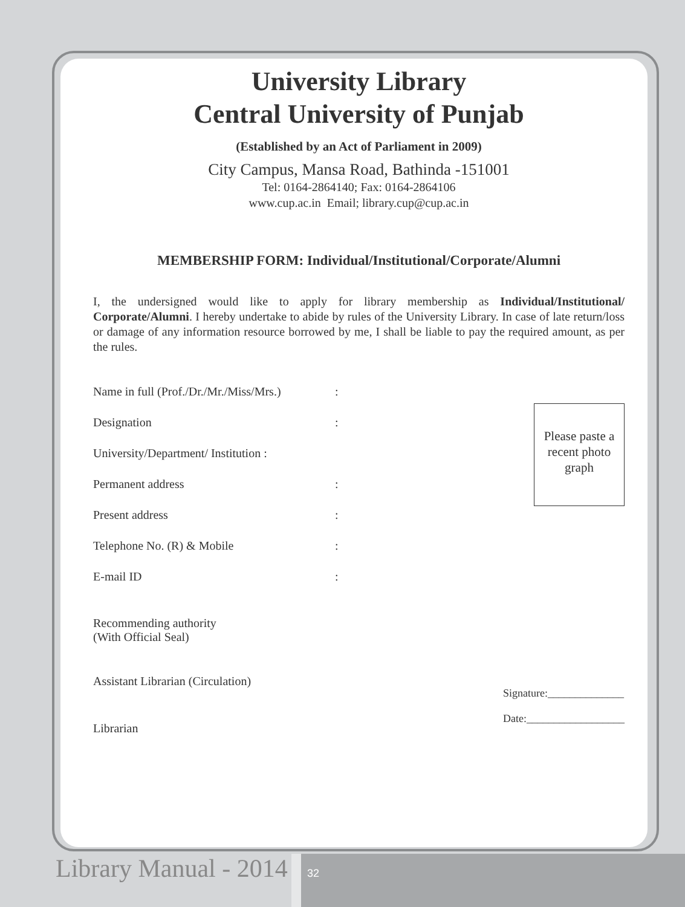University Library
Central University of Punjab
(Established by an Act of Parliament in 2009)
City Campus, Mansa Road, Bathinda -151001
Tel: 0164-2864140; Fax: 0164-2864106
www.cup.ac.in Email; library.cup@cup.ac.in
MEMBERSHIP FORM: Individual/Institutional/Corporate/Alumni
I, the undersigned would like to apply for library membership as Individual/Institutional/ Corporate/Alumni. I hereby undertake to abide by rules of the University Library. In case of late return/loss or damage of any information resource borrowed by me, I shall be liable to pay the required amount, as per the rules.
Name in full (Prof./Dr./Mr./Miss/Mrs.):
Designation:
University/Department/ Institution :
Permanent address:
Present address:
Telephone No. (R) & Mobile:
E-mail ID:
Recommending authority
(With Official Seal)
Assistant Librarian (Circulation)
Librarian
Please paste a recent photo graph
Signature:______________
Date:__________________
Library Manual - 2014 32